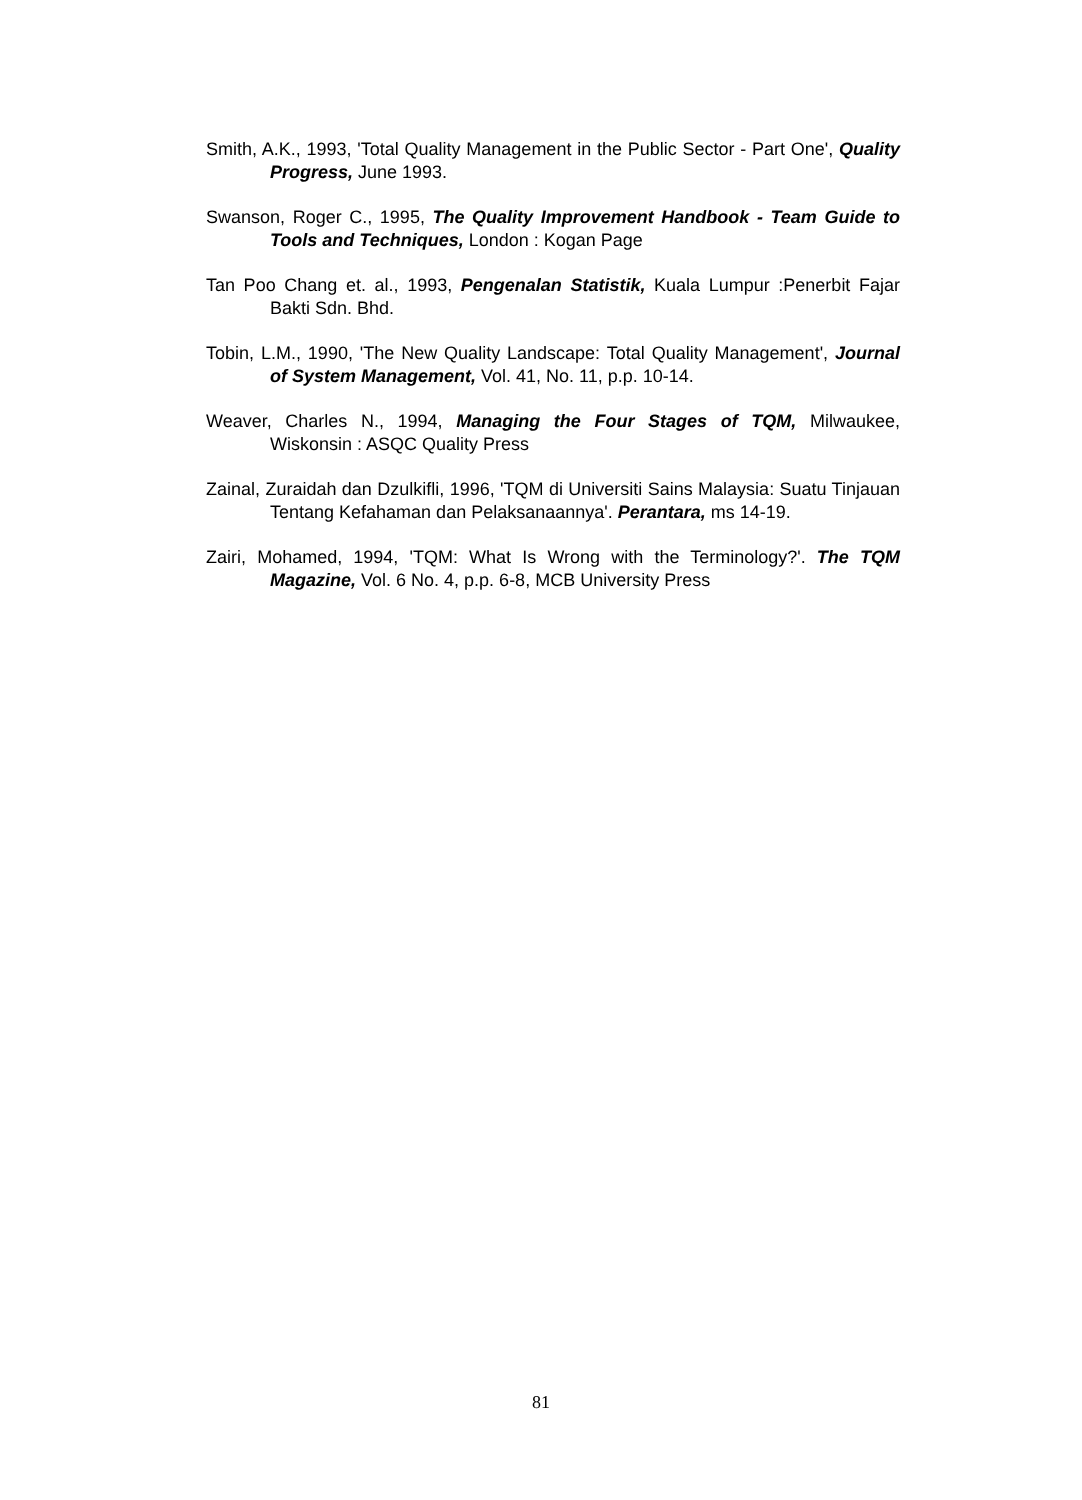Smith, A.K., 1993, 'Total Quality Management in the Public Sector - Part One', Quality Progress, June 1993.
Swanson, Roger C., 1995, The Quality Improvement Handbook - Team Guide to Tools and Techniques, London : Kogan Page
Tan Poo Chang et. al., 1993, Pengenalan Statistik, Kuala Lumpur :Penerbit Fajar Bakti Sdn. Bhd.
Tobin, L.M., 1990, 'The New Quality Landscape: Total Quality Management', Journal of System Management, Vol. 41, No. 11, p.p. 10-14.
Weaver, Charles N., 1994, Managing the Four Stages of TQM, Milwaukee, Wiskonsin : ASQC Quality Press
Zainal, Zuraidah dan Dzulkifli, 1996, 'TQM di Universiti Sains Malaysia: Suatu Tinjauan Tentang Kefahaman dan Pelaksanaannya'. Perantara, ms 14-19.
Zairi, Mohamed, 1994, 'TQM: What Is Wrong with the Terminology?'. The TQM Magazine, Vol. 6 No. 4, p.p. 6-8, MCB University Press
81